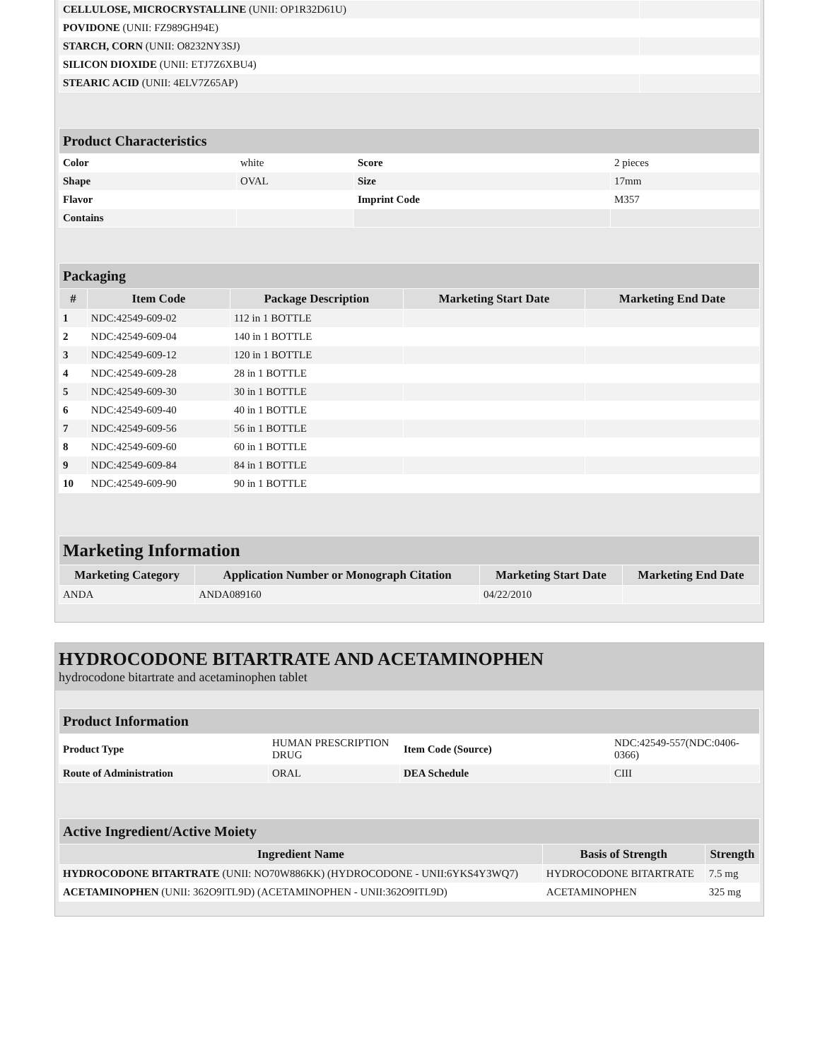| CELLULOSE, MICROCRYSTALLINE (UNII: OP1R32D61U) | |
| POVIDONE (UNII: FZ989GH94E) | |
| STARCH, CORN (UNII: O8232NY3SJ) | |
| SILICON DIOXIDE (UNII: ETJ7Z6XBU4) | |
| STEARIC ACID (UNII: 4ELV7Z65AP) | |
| Product Characteristics | | | |
| Color | white | Score | 2 pieces |
| Shape | OVAL | Size | 17mm |
| Flavor | | Imprint Code | M357 |
| Contains | | | |
| Packaging | | | | |
| # | Item Code | Package Description | Marketing Start Date | Marketing End Date |
| 1 | NDC:42549-609-02 | 112 in 1 BOTTLE | | |
| 2 | NDC:42549-609-04 | 140 in 1 BOTTLE | | |
| 3 | NDC:42549-609-12 | 120 in 1 BOTTLE | | |
| 4 | NDC:42549-609-28 | 28 in 1 BOTTLE | | |
| 5 | NDC:42549-609-30 | 30 in 1 BOTTLE | | |
| 6 | NDC:42549-609-40 | 40 in 1 BOTTLE | | |
| 7 | NDC:42549-609-56 | 56 in 1 BOTTLE | | |
| 8 | NDC:42549-609-60 | 60 in 1 BOTTLE | | |
| 9 | NDC:42549-609-84 | 84 in 1 BOTTLE | | |
| 10 | NDC:42549-609-90 | 90 in 1 BOTTLE | | |
| Marketing Information | | | |
| Marketing Category | Application Number or Monograph Citation | Marketing Start Date | Marketing End Date |
| ANDA | ANDA089160 | 04/22/2010 | |
HYDROCODONE BITARTRATE AND ACETAMINOPHEN
hydrocodone bitartrate and acetaminophen tablet
| Product Information | | | |
| Product Type | HUMAN PRESCRIPTION DRUG | Item Code (Source) | NDC:42549-557(NDC:0406-0366) |
| Route of Administration | ORAL | DEA Schedule | CIII |
| Active Ingredient/Active Moiety | | |
| Ingredient Name | Basis of Strength | Strength |
| HYDROCODONE BITARTRATE (UNII: NO70W886KK) (HYDROCODONE - UNII:6YKS4Y3WQ7) | HYDROCODONE BITARTRATE | 7.5 mg |
| ACETAMINOPHEN (UNII: 362O9ITL9D) (ACETAMINOPHEN - UNII:362O9ITL9D) | ACETAMINOPHEN | 325 mg |